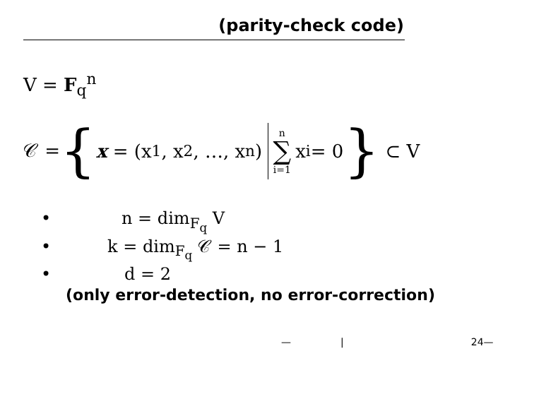(parity-check code)
V = F<sub>q</sub><sup>n</sup>
𝒞 = { x = (x<sub>1</sub>, x<sub>2</sub>, …, x<sub>n</sub>) n ∑ i=1 x<sub>i</sub> = 0 } ⊂ V
• n = dim<sub>F<sub>q</sub></sub> V
• k = dim<sub>F<sub>q</sub></sub> 𝒞 = n − 1
• d = 2
(only error-detection, no error-correction)
— | 24—